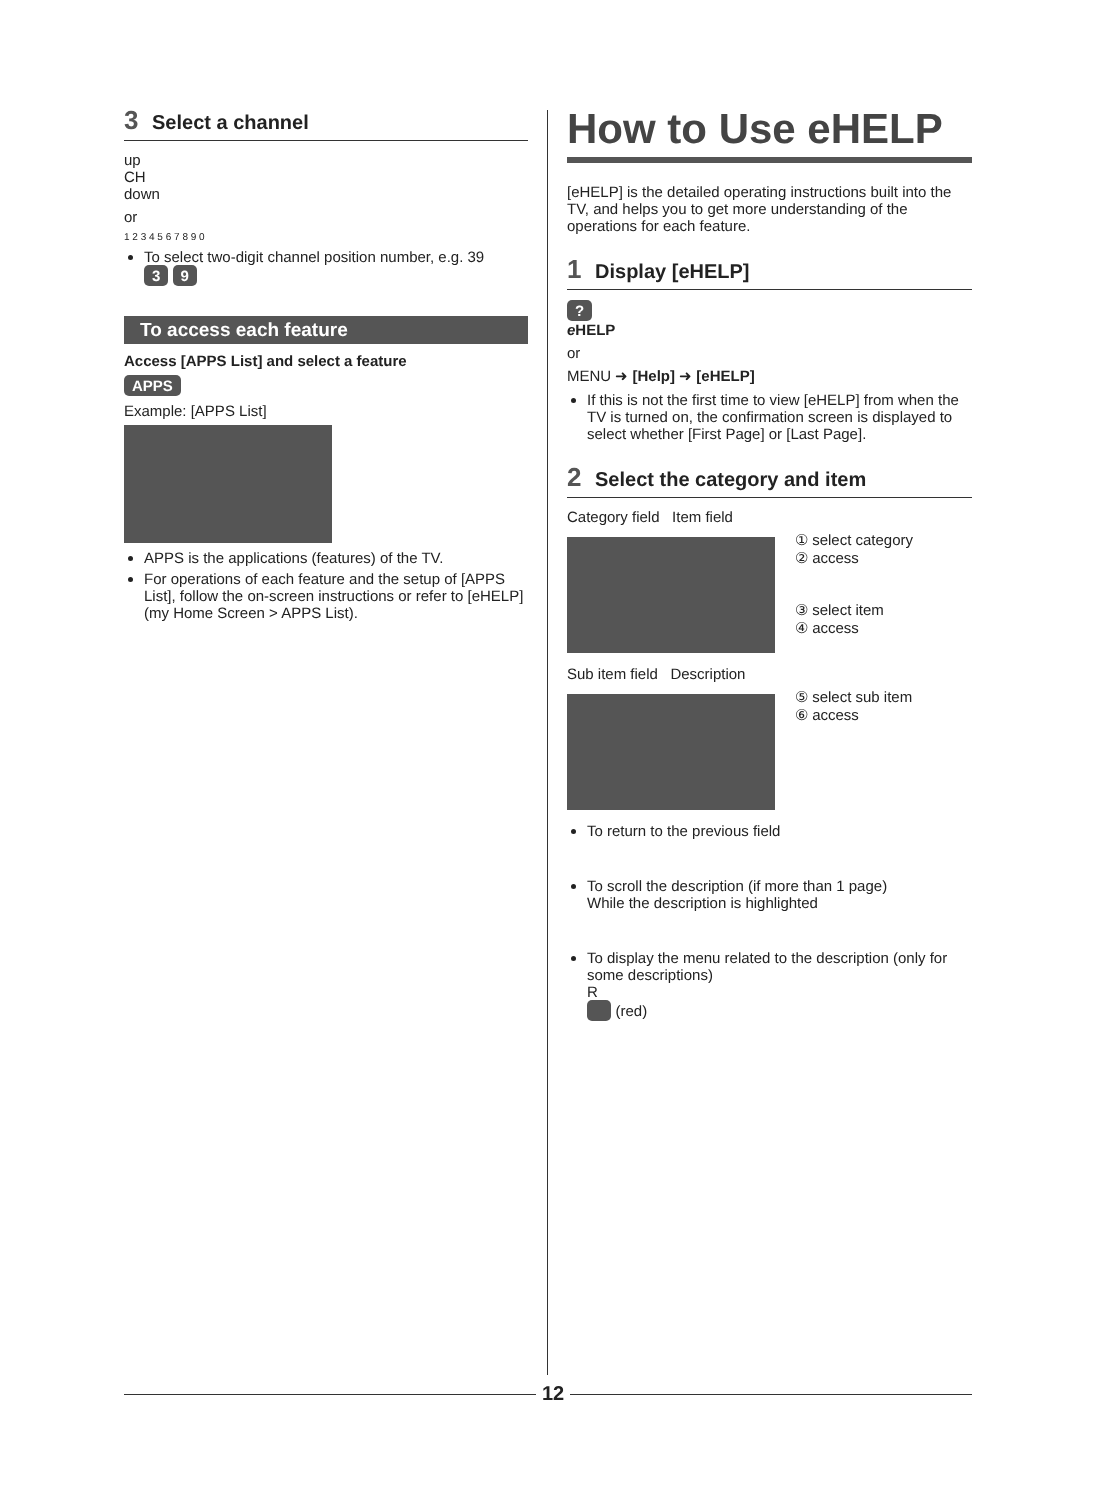3 Select a channel
up
CH
down
or
1 2 3 4 5 6 7 8 9 0
To select two-digit channel position number, e.g. 39
3 9
To access each feature
Access [APPS List] and select a feature
APPS
Example: [APPS List]
APPS is the applications (features) of the TV.
For operations of each feature and the setup of [APPS List], follow the on-screen instructions or refer to [eHELP] (my Home Screen > APPS List).
How to Use eHELP
[eHELP] is the detailed operating instructions built into the TV, and helps you to get more understanding of the operations for each feature.
1 Display [eHELP]
?
eHELP
or
MENU ➜ [Help] ➜ [eHELP]
If this is not the first time to view [eHELP] from when the TV is turned on, the confirmation screen is displayed to select whether [First Page] or [Last Page].
2 Select the category and item
Category field Item field
① select category
② access
③ select item
④ access
Sub item field Description
⑤ select sub item
⑥ access
To return to the previous field
To scroll the description (if more than 1 page)
While the description is highlighted
To display the menu related to the description (only for some descriptions)
R
(red)
12